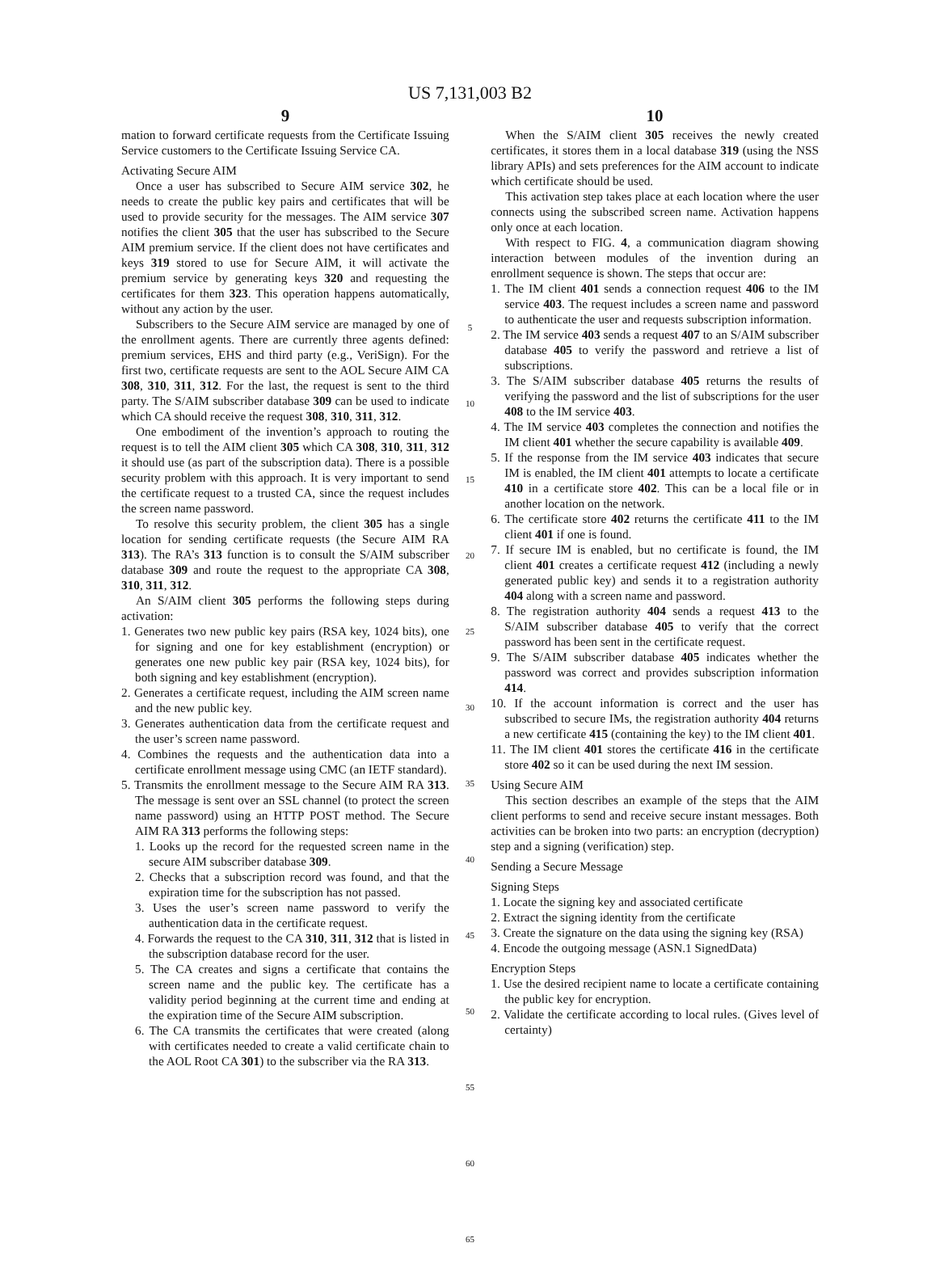US 7,131,003 B2
9
mation to forward certificate requests from the Certificate Issuing Service customers to the Certificate Issuing Service CA.
Activating Secure AIM
Once a user has subscribed to Secure AIM service 302, he needs to create the public key pairs and certificates that will be used to provide security for the messages. The AIM service 307 notifies the client 305 that the user has subscribed to the Secure AIM premium service. If the client does not have certificates and keys 319 stored to use for Secure AIM, it will activate the premium service by generating keys 320 and requesting the certificates for them 323. This operation happens automatically, without any action by the user.
Subscribers to the Secure AIM service are managed by one of the enrollment agents. There are currently three agents defined: premium services, EHS and third party (e.g., VeriSign). For the first two, certificate requests are sent to the AOL Secure AIM CA 308, 310, 311, 312. For the last, the request is sent to the third party. The S/AIM subscriber database 309 can be used to indicate which CA should receive the request 308, 310, 311, 312.
One embodiment of the invention’s approach to routing the request is to tell the AIM client 305 which CA 308, 310, 311, 312 it should use (as part of the subscription data). There is a possible security problem with this approach. It is very important to send the certificate request to a trusted CA, since the request includes the screen name password.
To resolve this security problem, the client 305 has a single location for sending certificate requests (the Secure AIM RA 313). The RA’s 313 function is to consult the S/AIM subscriber database 309 and route the request to the appropriate CA 308, 310, 311, 312.
An S/AIM client 305 performs the following steps during activation:
1. Generates two new public key pairs (RSA key, 1024 bits), one for signing and one for key establishment (encryption) or generates one new public key pair (RSA key, 1024 bits), for both signing and key establishment (encryption).
2. Generates a certificate request, including the AIM screen name and the new public key.
3. Generates authentication data from the certificate request and the user’s screen name password.
4. Combines the requests and the authentication data into a certificate enrollment message using CMC (an IETF standard).
5. Transmits the enrollment message to the Secure AIM RA 313. The message is sent over an SSL channel (to protect the screen name password) using an HTTP POST method. The Secure AIM RA 313 performs the following steps:
1. Looks up the record for the requested screen name in the secure AIM subscriber database 309.
2. Checks that a subscription record was found, and that the expiration time for the subscription has not passed.
3. Uses the user’s screen name password to verify the authentication data in the certificate request.
4. Forwards the request to the CA 310, 311, 312 that is listed in the subscription database record for the user.
5. The CA creates and signs a certificate that contains the screen name and the public key. The certificate has a validity period beginning at the current time and ending at the expiration time of the Secure AIM subscription.
6. The CA transmits the certificates that were created (along with certificates needed to create a valid certificate chain to the AOL Root CA 301) to the subscriber via the RA 313.
5
10
15
20
25
30
35
40
45
50
55
60
65
10
When the S/AIM client 305 receives the newly created certificates, it stores them in a local database 319 (using the NSS library APIs) and sets preferences for the AIM account to indicate which certificate should be used.
This activation step takes place at each location where the user connects using the subscribed screen name. Activation happens only once at each location.
With respect to FIG. 4, a communication diagram showing interaction between modules of the invention during an enrollment sequence is shown. The steps that occur are:
1. The IM client 401 sends a connection request 406 to the IM service 403. The request includes a screen name and password to authenticate the user and requests subscription information.
2. The IM service 403 sends a request 407 to an S/AIM subscriber database 405 to verify the password and retrieve a list of subscriptions.
3. The S/AIM subscriber database 405 returns the results of verifying the password and the list of subscriptions for the user 408 to the IM service 403.
4. The IM service 403 completes the connection and notifies the IM client 401 whether the secure capability is available 409.
5. If the response from the IM service 403 indicates that secure IM is enabled, the IM client 401 attempts to locate a certificate 410 in a certificate store 402. This can be a local file or in another location on the network.
6. The certificate store 402 returns the certificate 411 to the IM client 401 if one is found.
7. If secure IM is enabled, but no certificate is found, the IM client 401 creates a certificate request 412 (including a newly generated public key) and sends it to a registration authority 404 along with a screen name and password.
8. The registration authority 404 sends a request 413 to the S/AIM subscriber database 405 to verify that the correct password has been sent in the certificate request.
9. The S/AIM subscriber database 405 indicates whether the password was correct and provides subscription information 414.
10. If the account information is correct and the user has subscribed to secure IMs, the registration authority 404 returns a new certificate 415 (containing the key) to the IM client 401.
11. The IM client 401 stores the certificate 416 in the certificate store 402 so it can be used during the next IM session.
Using Secure AIM
This section describes an example of the steps that the AIM client performs to send and receive secure instant messages. Both activities can be broken into two parts: an encryption (decryption) step and a signing (verification) step.
Sending a Secure Message
Signing Steps
1. Locate the signing key and associated certificate
2. Extract the signing identity from the certificate
3. Create the signature on the data using the signing key (RSA)
4. Encode the outgoing message (ASN.1 SignedData)
Encryption Steps
1. Use the desired recipient name to locate a certificate containing the public key for encryption.
2. Validate the certificate according to local rules. (Gives level of certainty)